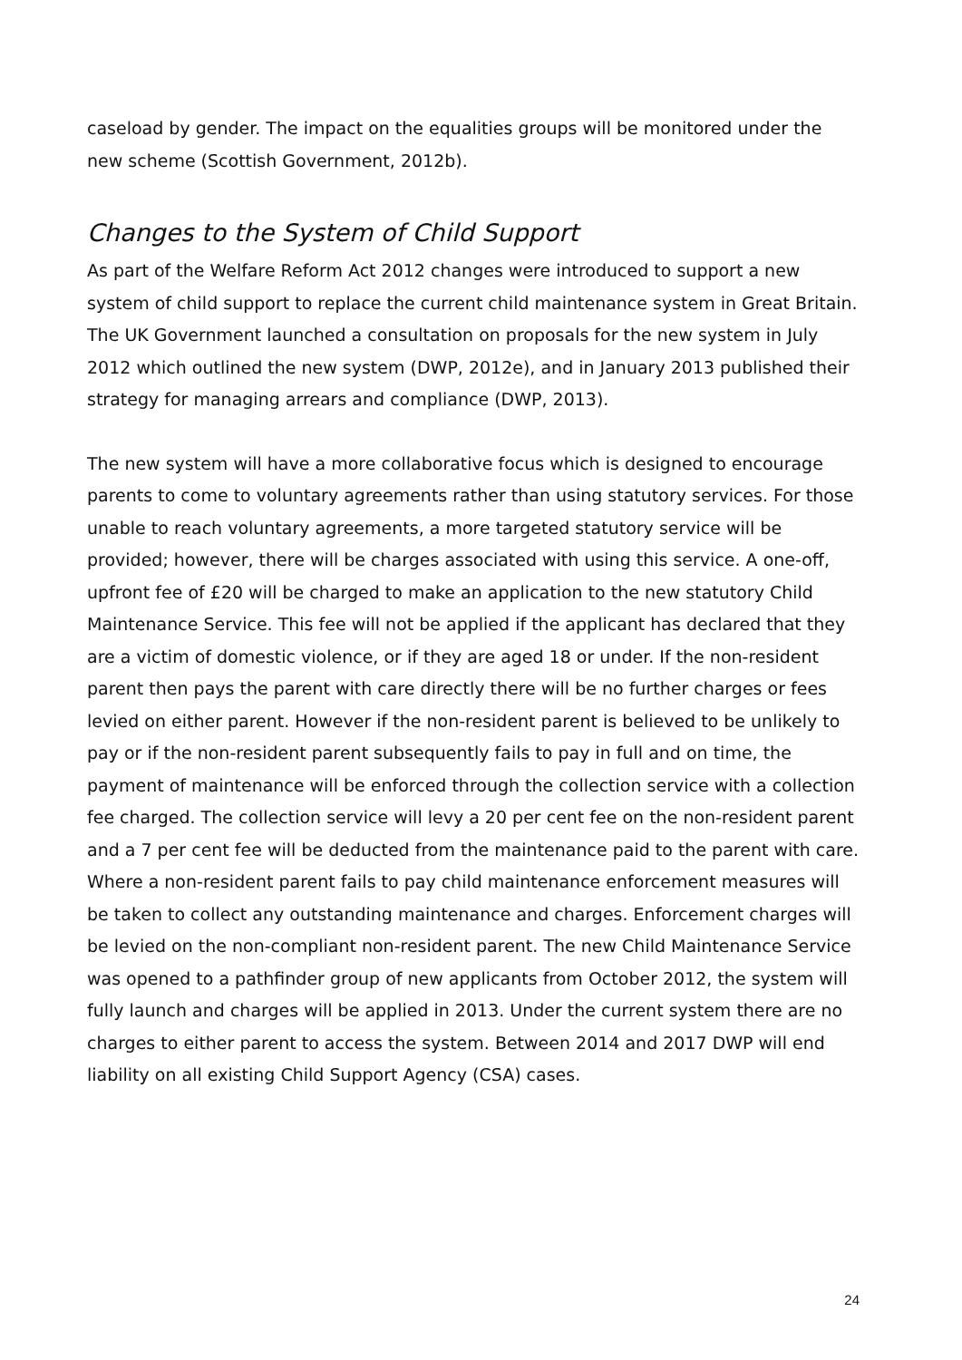caseload by gender. The impact on the equalities groups will be monitored under the new scheme (Scottish Government, 2012b).
Changes to the System of Child Support
As part of the Welfare Reform Act 2012 changes were introduced to support a new system of child support to replace the current child maintenance system in Great Britain. The UK Government launched a consultation on proposals for the new system in July 2012 which outlined the new system (DWP, 2012e), and in January 2013 published their strategy for managing arrears and compliance (DWP, 2013).
The new system will have a more collaborative focus which is designed to encourage parents to come to voluntary agreements rather than using statutory services. For those unable to reach voluntary agreements, a more targeted statutory service will be provided; however, there will be charges associated with using this service. A one-off, upfront fee of £20 will be charged to make an application to the new statutory Child Maintenance Service. This fee will not be applied if the applicant has declared that they are a victim of domestic violence, or if they are aged 18 or under. If the non-resident parent then pays the parent with care directly there will be no further charges or fees levied on either parent. However if the non-resident parent is believed to be unlikely to pay or if the non-resident parent subsequently fails to pay in full and on time, the payment of maintenance will be enforced through the collection service with a collection fee charged. The collection service will levy a 20 per cent fee on the non-resident parent and a 7 per cent fee will be deducted from the maintenance paid to the parent with care. Where a non-resident parent fails to pay child maintenance enforcement measures will be taken to collect any outstanding maintenance and charges. Enforcement charges will be levied on the non-compliant non-resident parent. The new Child Maintenance Service was opened to a pathfinder group of new applicants from October 2012, the system will fully launch and charges will be applied in 2013. Under the current system there are no charges to either parent to access the system. Between 2014 and 2017 DWP will end liability on all existing Child Support Agency (CSA) cases.
24